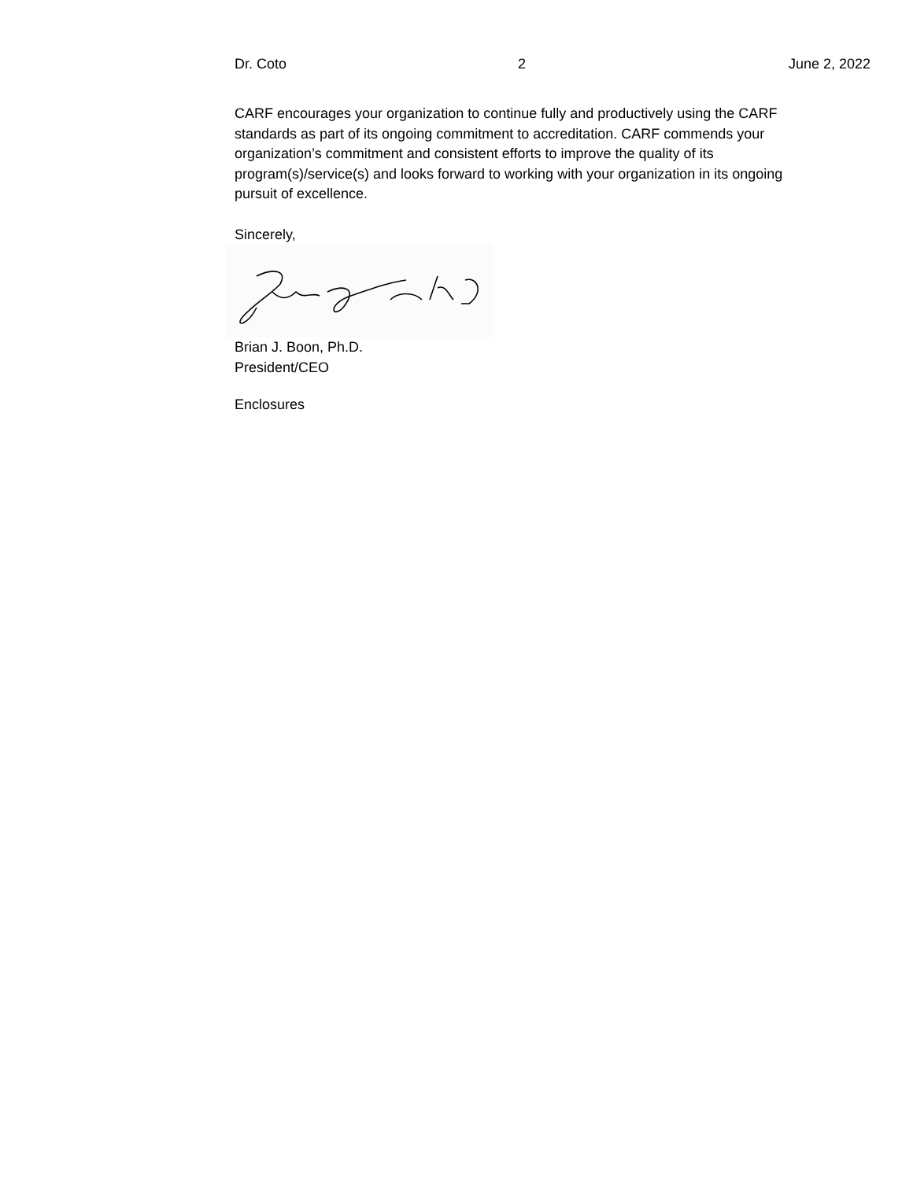Dr. Coto 2 June 2, 2022
CARF encourages your organization to continue fully and productively using the CARF standards as part of its ongoing commitment to accreditation. CARF commends your organization’s commitment and consistent efforts to improve the quality of its program(s)/service(s) and looks forward to working with your organization in its ongoing pursuit of excellence.
Sincerely,
Brian J. Boon, Ph.D.
President/CEO
Enclosures